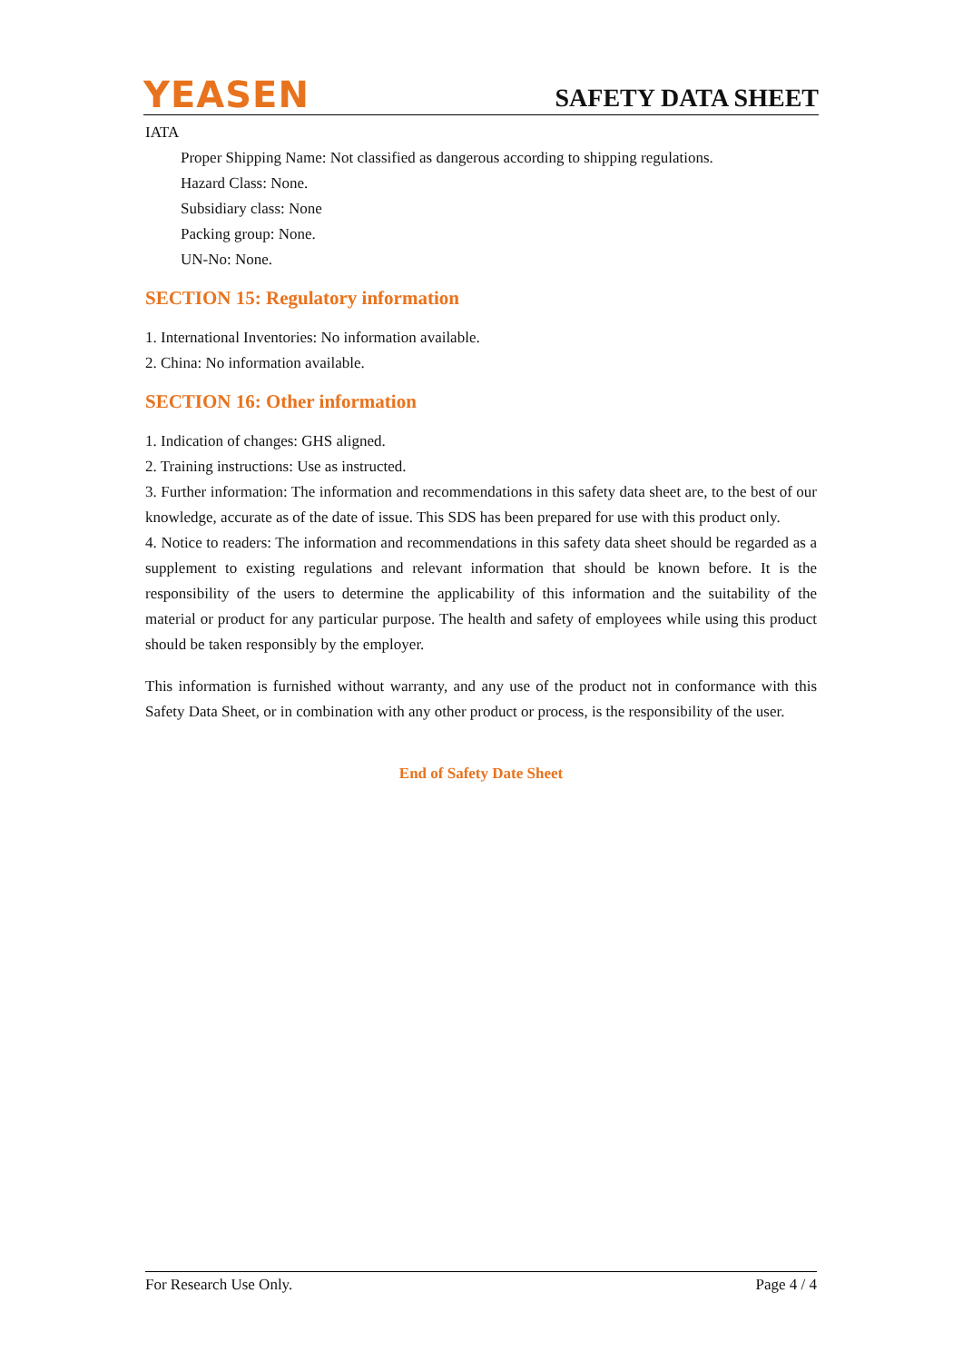YEASEN SAFETY DATA SHEET
IATA
Proper Shipping Name: Not classified as dangerous according to shipping regulations.
Hazard Class: None.
Subsidiary class: None
Packing group: None.
UN-No: None.
SECTION 15: Regulatory information
1. International Inventories: No information available.
2. China: No information available.
SECTION 16: Other information
1. Indication of changes: GHS aligned.
2. Training instructions: Use as instructed.
3. Further information: The information and recommendations in this safety data sheet are, to the best of our knowledge, accurate as of the date of issue. This SDS has been prepared for use with this product only.
4. Notice to readers: The information and recommendations in this safety data sheet should be regarded as a supplement to existing regulations and relevant information that should be known before. It is the responsibility of the users to determine the applicability of this information and the suitability of the material or product for any particular purpose. The health and safety of employees while using this product should be taken responsibly by the employer.
This information is furnished without warranty, and any use of the product not in conformance with this Safety Data Sheet, or in combination with any other product or process, is the responsibility of the user.
End of Safety Date Sheet
For Research Use Only. Page 4 / 4